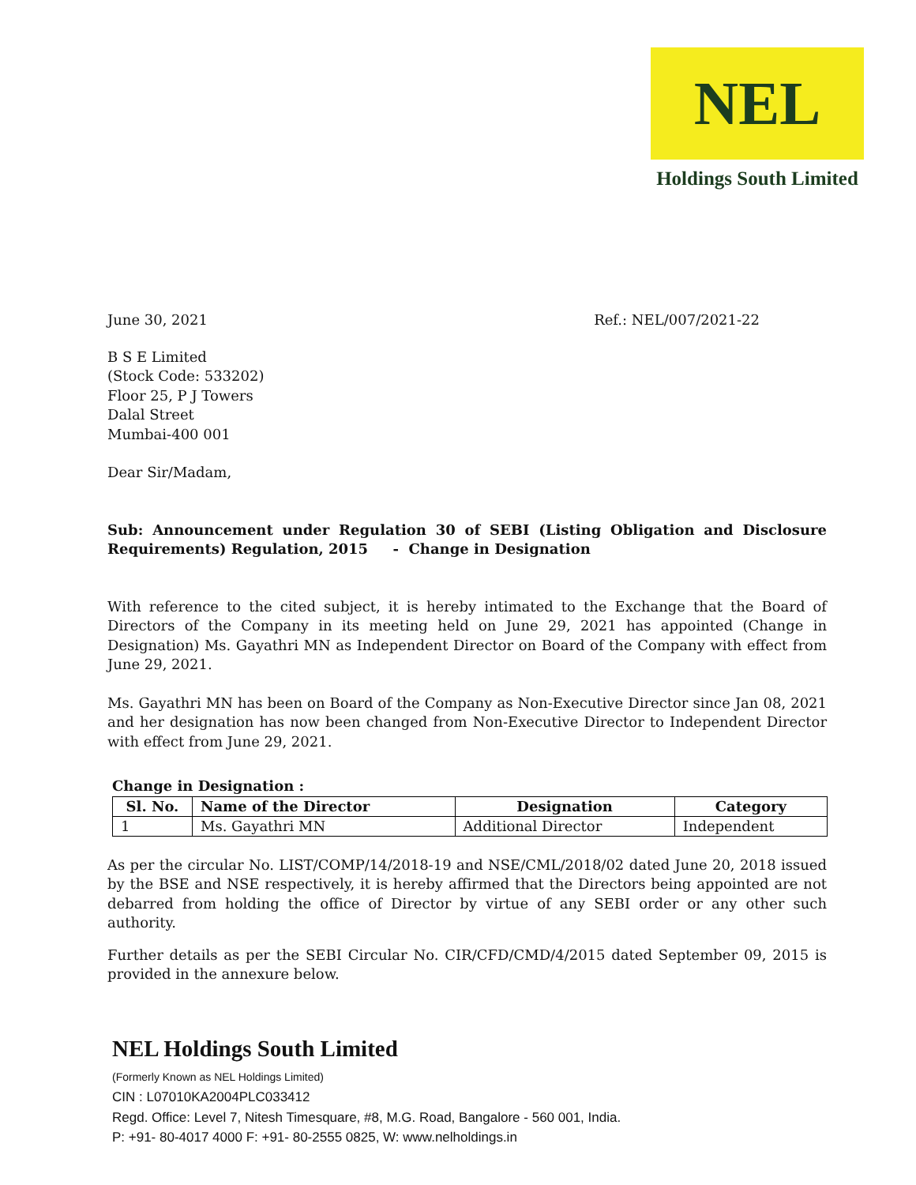NEL
Holdings South Limited
June 30, 2021 Ref.: NEL/007/2021-22
B S E Limited
(Stock Code: 533202)
Floor 25, P J Towers
Dalal Street
Mumbai-400 001
Dear Sir/Madam,
Sub: Announcement under Regulation 30 of SEBI (Listing Obligation and Disclosure Requirements) Regulation, 2015 - Change in Designation
With reference to the cited subject, it is hereby intimated to the Exchange that the Board of Directors of the Company in its meeting held on June 29, 2021 has appointed (Change in Designation) Ms. Gayathri MN as Independent Director on Board of the Company with effect from June 29, 2021.
Ms. Gayathri MN has been on Board of the Company as Non-Executive Director since Jan 08, 2021 and her designation has now been changed from Non-Executive Director to Independent Director with effect from June 29, 2021.
Change in Designation :
| Sl. No. | Name of the Director | Designation | Category |
| --- | --- | --- | --- |
| 1 | Ms. Gayathri MN | Additional Director | Independent |
As per the circular No. LIST/COMP/14/2018-19 and NSE/CML/2018/02 dated June 20, 2018 issued by the BSE and NSE respectively, it is hereby affirmed that the Directors being appointed are not debarred from holding the office of Director by virtue of any SEBI order or any other such authority.
Further details as per the SEBI Circular No. CIR/CFD/CMD/4/2015 dated September 09, 2015 is provided in the annexure below.
NEL Holdings South Limited
(Formerly Known as NEL Holdings Limited)
CIN : L07010KA2004PLC033412
Regd. Office: Level 7, Nitesh Timesquare, #8, M.G. Road, Bangalore - 560 001, India.
P: +91- 80-4017 4000 F: +91- 80-2555 0825, W: www.nelholdings.in